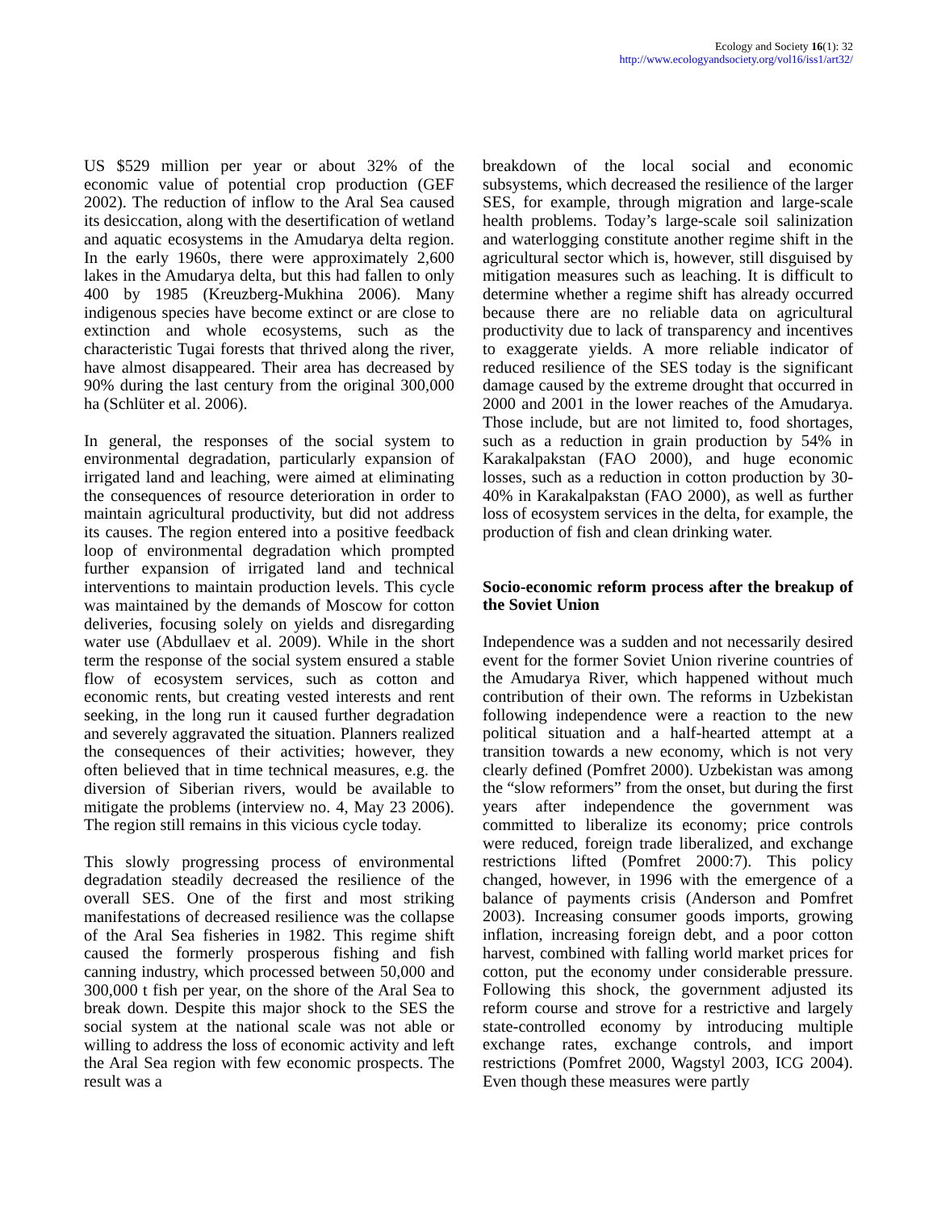Ecology and Society 16(1): 32
http://www.ecologyandsociety.org/vol16/iss1/art32/
US $529 million per year or about 32% of the economic value of potential crop production (GEF 2002). The reduction of inflow to the Aral Sea caused its desiccation, along with the desertification of wetland and aquatic ecosystems in the Amudarya delta region. In the early 1960s, there were approximately 2,600 lakes in the Amudarya delta, but this had fallen to only 400 by 1985 (Kreuzberg-Mukhina 2006). Many indigenous species have become extinct or are close to extinction and whole ecosystems, such as the characteristic Tugai forests that thrived along the river, have almost disappeared. Their area has decreased by 90% during the last century from the original 300,000 ha (Schlüter et al. 2006).
In general, the responses of the social system to environmental degradation, particularly expansion of irrigated land and leaching, were aimed at eliminating the consequences of resource deterioration in order to maintain agricultural productivity, but did not address its causes. The region entered into a positive feedback loop of environmental degradation which prompted further expansion of irrigated land and technical interventions to maintain production levels. This cycle was maintained by the demands of Moscow for cotton deliveries, focusing solely on yields and disregarding water use (Abdullaev et al. 2009). While in the short term the response of the social system ensured a stable flow of ecosystem services, such as cotton and economic rents, but creating vested interests and rent seeking, in the long run it caused further degradation and severely aggravated the situation. Planners realized the consequences of their activities; however, they often believed that in time technical measures, e.g. the diversion of Siberian rivers, would be available to mitigate the problems (interview no. 4, May 23 2006). The region still remains in this vicious cycle today.
This slowly progressing process of environmental degradation steadily decreased the resilience of the overall SES. One of the first and most striking manifestations of decreased resilience was the collapse of the Aral Sea fisheries in 1982. This regime shift caused the formerly prosperous fishing and fish canning industry, which processed between 50,000 and 300,000 t fish per year, on the shore of the Aral Sea to break down. Despite this major shock to the SES the social system at the national scale was not able or willing to address the loss of economic activity and left the Aral Sea region with few economic prospects. The result was a
breakdown of the local social and economic subsystems, which decreased the resilience of the larger SES, for example, through migration and large-scale health problems. Today’s large-scale soil salinization and waterlogging constitute another regime shift in the agricultural sector which is, however, still disguised by mitigation measures such as leaching. It is difficult to determine whether a regime shift has already occurred because there are no reliable data on agricultural productivity due to lack of transparency and incentives to exaggerate yields. A more reliable indicator of reduced resilience of the SES today is the significant damage caused by the extreme drought that occurred in 2000 and 2001 in the lower reaches of the Amudarya. Those include, but are not limited to, food shortages, such as a reduction in grain production by 54% in Karakalpakstan (FAO 2000), and huge economic losses, such as a reduction in cotton production by 30-40% in Karakalpakstan (FAO 2000), as well as further loss of ecosystem services in the delta, for example, the production of fish and clean drinking water.
Socio-economic reform process after the breakup of the Soviet Union
Independence was a sudden and not necessarily desired event for the former Soviet Union riverine countries of the Amudarya River, which happened without much contribution of their own. The reforms in Uzbekistan following independence were a reaction to the new political situation and a half-hearted attempt at a transition towards a new economy, which is not very clearly defined (Pomfret 2000). Uzbekistan was among the “slow reformers” from the onset, but during the first years after independence the government was committed to liberalize its economy; price controls were reduced, foreign trade liberalized, and exchange restrictions lifted (Pomfret 2000:7). This policy changed, however, in 1996 with the emergence of a balance of payments crisis (Anderson and Pomfret 2003). Increasing consumer goods imports, growing inflation, increasing foreign debt, and a poor cotton harvest, combined with falling world market prices for cotton, put the economy under considerable pressure. Following this shock, the government adjusted its reform course and strove for a restrictive and largely state-controlled economy by introducing multiple exchange rates, exchange controls, and import restrictions (Pomfret 2000, Wagstyl 2003, ICG 2004). Even though these measures were partly